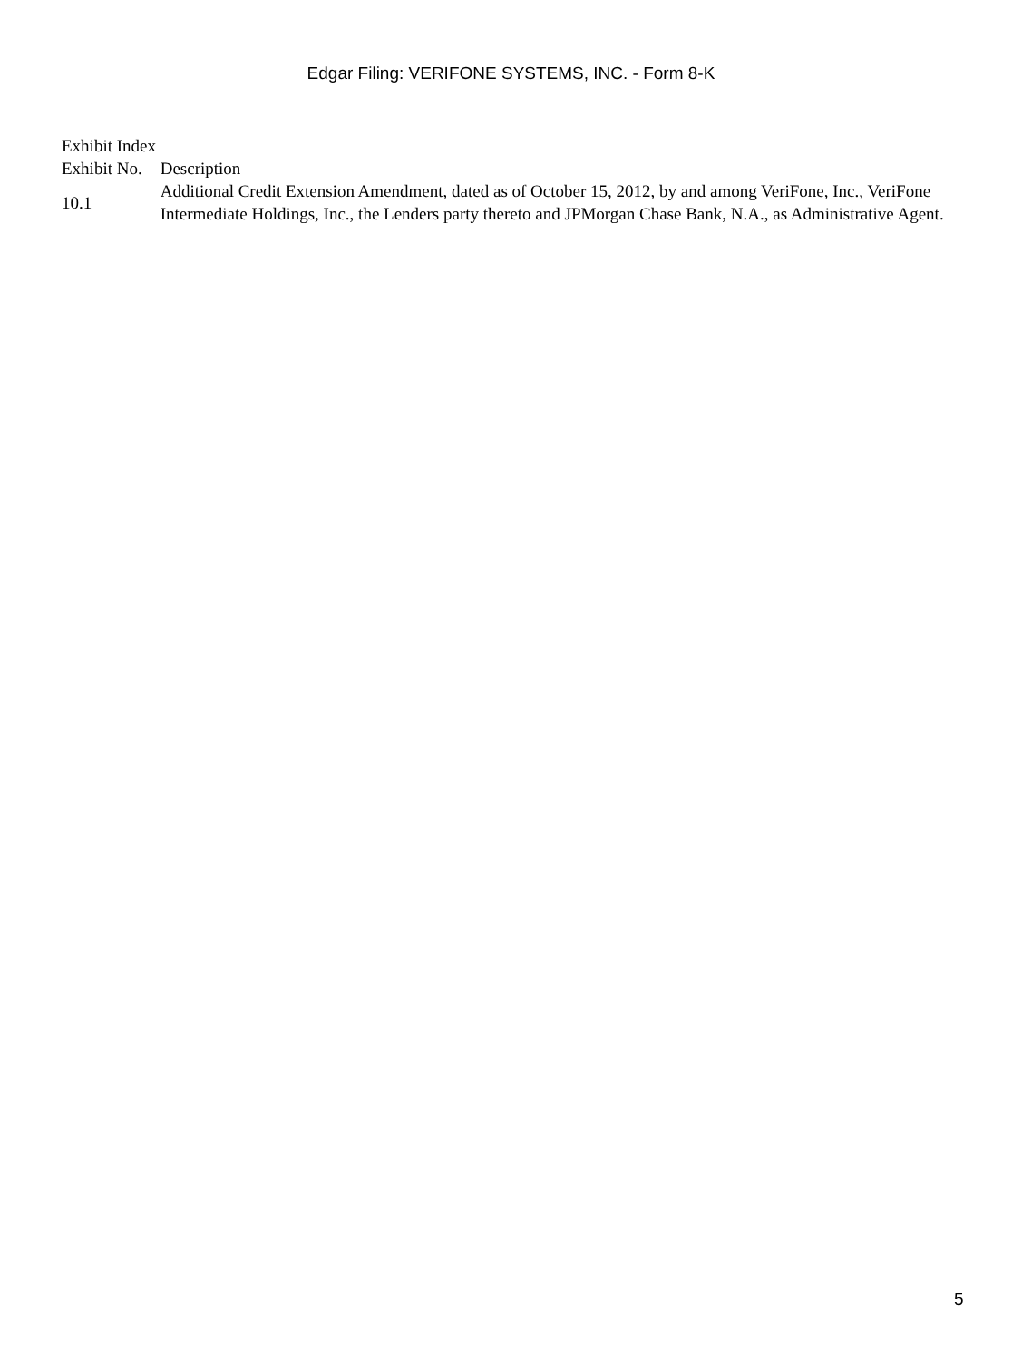Edgar Filing: VERIFONE SYSTEMS, INC. - Form 8-K
Exhibit Index
| Exhibit No. | Description |
| --- | --- |
| 10.1 | Additional Credit Extension Amendment, dated as of October 15, 2012, by and among VeriFone, Inc., VeriFone Intermediate Holdings, Inc., the Lenders party thereto and JPMorgan Chase Bank, N.A., as Administrative Agent. |
5